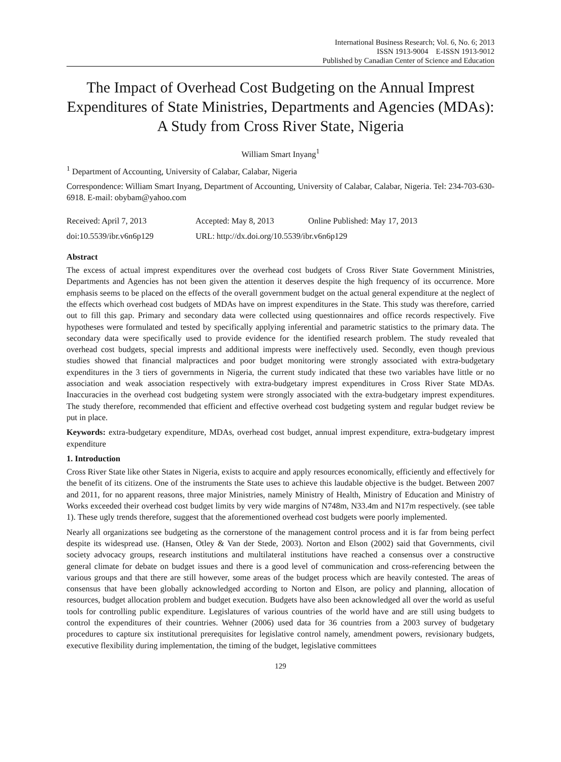International Business Research; Vol. 6, No. 6; 2013
ISSN 1913-9004 E-ISSN 1913-9012
Published by Canadian Center of Science and Education
The Impact of Overhead Cost Budgeting on the Annual Imprest Expenditures of State Ministries, Departments and Agencies (MDAs): A Study from Cross River State, Nigeria
William Smart Inyang<sup>1</sup>
<sup>1</sup> Department of Accounting, University of Calabar, Calabar, Nigeria
Correspondence: William Smart Inyang, Department of Accounting, University of Calabar, Calabar, Nigeria. Tel: 234-703-630-6918. E-mail: obybam@yahoo.com
Received: April 7, 2013 Accepted: May 8, 2013 Online Published: May 17, 2013
doi:10.5539/ibr.v6n6p129 URL: http://dx.doi.org/10.5539/ibr.v6n6p129
Abstract
The excess of actual imprest expenditures over the overhead cost budgets of Cross River State Government Ministries, Departments and Agencies has not been given the attention it deserves despite the high frequency of its occurrence. More emphasis seems to be placed on the effects of the overall government budget on the actual general expenditure at the neglect of the effects which overhead cost budgets of MDAs have on imprest expenditures in the State. This study was therefore, carried out to fill this gap. Primary and secondary data were collected using questionnaires and office records respectively. Five hypotheses were formulated and tested by specifically applying inferential and parametric statistics to the primary data. The secondary data were specifically used to provide evidence for the identified research problem. The study revealed that overhead cost budgets, special imprests and additional imprests were ineffectively used. Secondly, even though previous studies showed that financial malpractices and poor budget monitoring were strongly associated with extra-budgetary expenditures in the 3 tiers of governments in Nigeria, the current study indicated that these two variables have little or no association and weak association respectively with extra-budgetary imprest expenditures in Cross River State MDAs. Inaccuracies in the overhead cost budgeting system were strongly associated with the extra-budgetary imprest expenditures. The study therefore, recommended that efficient and effective overhead cost budgeting system and regular budget review be put in place.
Keywords: extra-budgetary expenditure, MDAs, overhead cost budget, annual imprest expenditure, extra-budgetary imprest expenditure
1. Introduction
Cross River State like other States in Nigeria, exists to acquire and apply resources economically, efficiently and effectively for the benefit of its citizens. One of the instruments the State uses to achieve this laudable objective is the budget. Between 2007 and 2011, for no apparent reasons, three major Ministries, namely Ministry of Health, Ministry of Education and Ministry of Works exceeded their overhead cost budget limits by very wide margins of N748m, N33.4m and N17m respectively. (see table 1). These ugly trends therefore, suggest that the aforementioned overhead cost budgets were poorly implemented.
Nearly all organizations see budgeting as the cornerstone of the management control process and it is far from being perfect despite its widespread use. (Hansen, Otley & Van der Stede, 2003). Norton and Elson (2002) said that Governments, civil society advocacy groups, research institutions and multilateral institutions have reached a consensus over a constructive general climate for debate on budget issues and there is a good level of communication and cross-referencing between the various groups and that there are still however, some areas of the budget process which are heavily contested. The areas of consensus that have been globally acknowledged according to Norton and Elson, are policy and planning, allocation of resources, budget allocation problem and budget execution. Budgets have also been acknowledged all over the world as useful tools for controlling public expenditure. Legislatures of various countries of the world have and are still using budgets to control the expenditures of their countries. Wehner (2006) used data for 36 countries from a 2003 survey of budgetary procedures to capture six institutional prerequisites for legislative control namely, amendment powers, revisionary budgets, executive flexibility during implementation, the timing of the budget, legislative committees
129